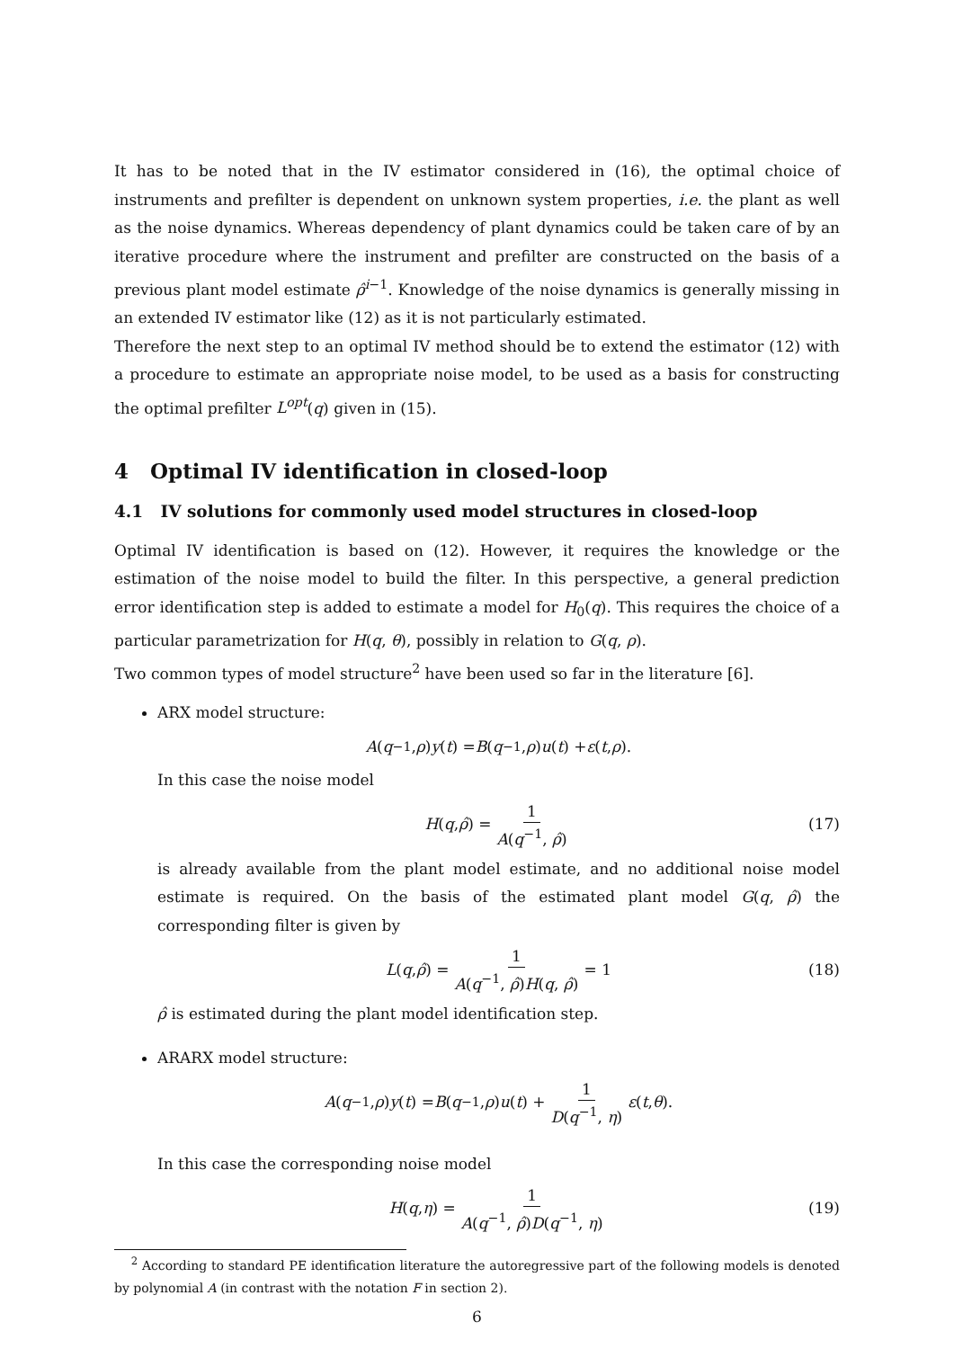It has to be noted that in the IV estimator considered in (16), the optimal choice of instruments and prefilter is dependent on unknown system properties, i.e. the plant as well as the noise dynamics. Whereas dependency of plant dynamics could be taken care of by an iterative procedure where the instrument and prefilter are constructed on the basis of a previous plant model estimate ρ̂<sup>i−1</sup>. Knowledge of the noise dynamics is generally missing in an extended IV estimator like (12) as it is not particularly estimated.
Therefore the next step to an optimal IV method should be to extend the estimator (12) with a procedure to estimate an appropriate noise model, to be used as a basis for constructing the optimal prefilter L<sup>opt</sup>(q) given in (15).
4 Optimal IV identification in closed-loop
4.1 IV solutions for commonly used model structures in closed-loop
Optimal IV identification is based on (12). However, it requires the knowledge or the estimation of the noise model to build the filter. In this perspective, a general prediction error identification step is added to estimate a model for H<sub>0</sub>(q). This requires the choice of a particular parametrization for H(q, θ), possibly in relation to G(q, ρ).
Two common types of model structure<sup>2</sup> have been used so far in the literature [6].
ARX model structure:
A (q<sup>−1</sup>, ρ) y (t) = B (q<sup>−1</sup>, ρ) u (t) + ε (t, ρ).
In this case the noise model
H (q, ρ̂) = 1 A(q<sup>−1</sup>, ρ̂) (17)
is already available from the plant model estimate, and no additional noise model estimate is required. On the basis of the estimated plant model G(q, ρ̂) the corresponding filter is given by
L (q, ρ̂) = 1 A(q<sup>−1</sup>, ρ̂)H(q, ρ̂) = 1 (18)
ρ̂ is estimated during the plant model identification step.
ARARX model structure:
A (q<sup>−1</sup>, ρ) y (t) = B (q<sup>−1</sup>, ρ) u (t) + 1 D(q<sup>−1</sup>, η) ε (t, θ).
In this case the corresponding noise model
H (q, η) = 1 A(q<sup>−1</sup>, ρ̂)D(q<sup>−1</sup>, η) (19)
<sup>2</sup> According to standard PE identification literature the autoregressive part of the following models is denoted by polynomial A (in contrast with the notation F in section 2).
6